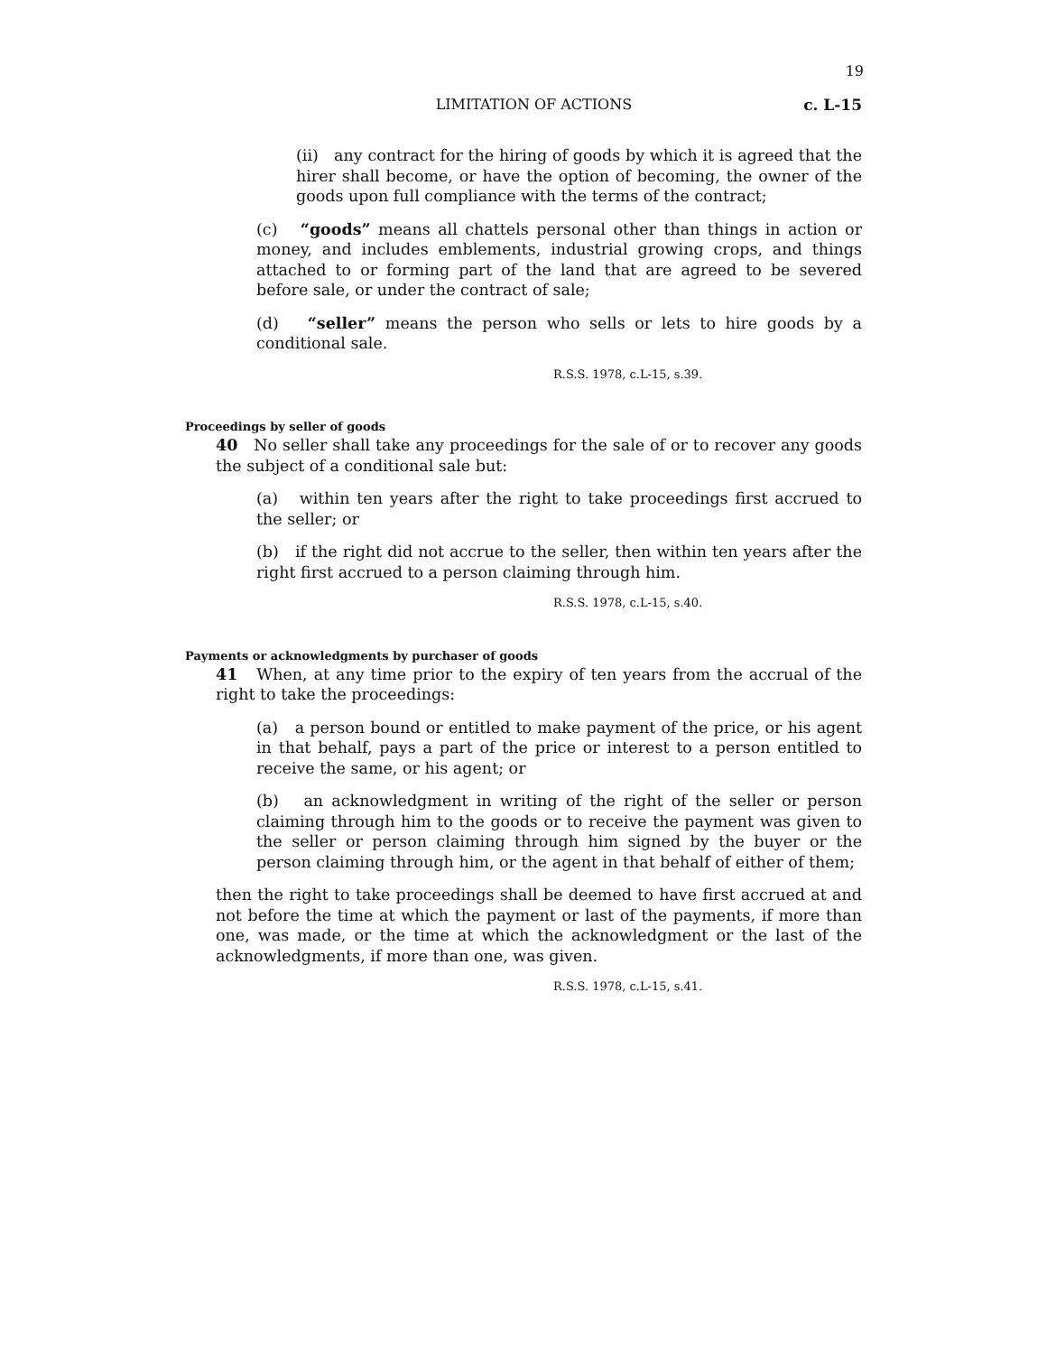19
LIMITATION OF ACTIONS c. L-15
(ii) any contract for the hiring of goods by which it is agreed that the hirer shall become, or have the option of becoming, the owner of the goods upon full compliance with the terms of the contract;
(c) “goods” means all chattels personal other than things in action or money, and includes emblements, industrial growing crops, and things attached to or forming part of the land that are agreed to be severed before sale, or under the contract of sale;
(d) “seller” means the person who sells or lets to hire goods by a conditional sale.
R.S.S. 1978, c.L-15, s.39.
Proceedings by seller of goods
40 No seller shall take any proceedings for the sale of or to recover any goods the subject of a conditional sale but:
(a) within ten years after the right to take proceedings first accrued to the seller; or
(b) if the right did not accrue to the seller, then within ten years after the right first accrued to a person claiming through him.
R.S.S. 1978, c.L-15, s.40.
Payments or acknowledgments by purchaser of goods
41 When, at any time prior to the expiry of ten years from the accrual of the right to take the proceedings:
(a) a person bound or entitled to make payment of the price, or his agent in that behalf, pays a part of the price or interest to a person entitled to receive the same, or his agent; or
(b) an acknowledgment in writing of the right of the seller or person claiming through him to the goods or to receive the payment was given to the seller or person claiming through him signed by the buyer or the person claiming through him, or the agent in that behalf of either of them;
then the right to take proceedings shall be deemed to have first accrued at and not before the time at which the payment or last of the payments, if more than one, was made, or the time at which the acknowledgment or the last of the acknowledgments, if more than one, was given.
R.S.S. 1978, c.L-15, s.41.